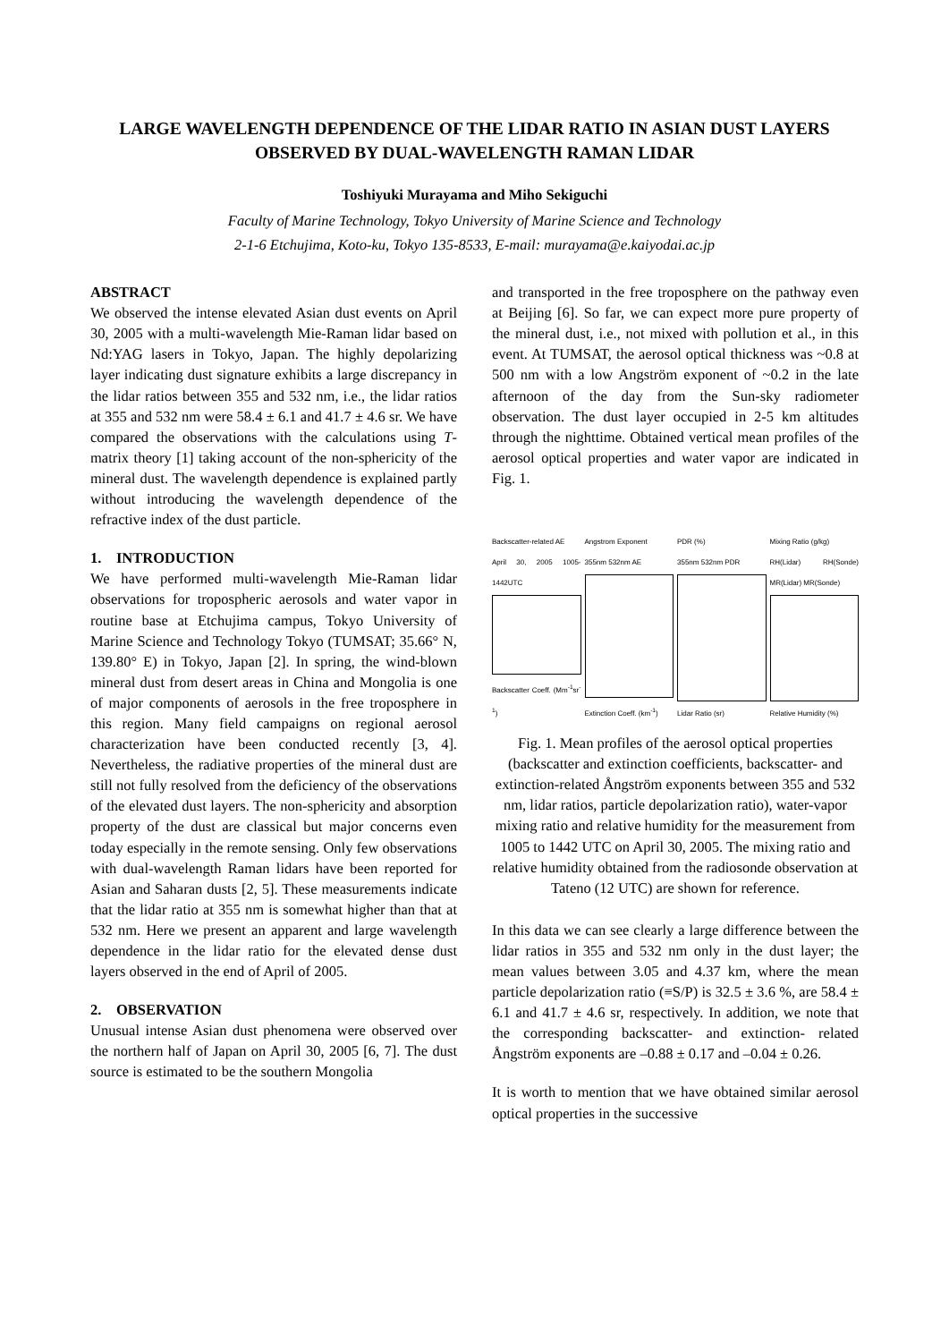LARGE WAVELENGTH DEPENDENCE OF THE LIDAR RATIO IN ASIAN DUST LAYERS OBSERVED BY DUAL-WAVELENGTH RAMAN LIDAR
Toshiyuki Murayama and Miho Sekiguchi
Faculty of Marine Technology, Tokyo University of Marine Science and Technology
2-1-6 Etchujima, Koto-ku, Tokyo 135-8533, E-mail: murayama@e.kaiyodai.ac.jp
ABSTRACT
We observed the intense elevated Asian dust events on April 30, 2005 with a multi-wavelength Mie-Raman lidar based on Nd:YAG lasers in Tokyo, Japan. The highly depolarizing layer indicating dust signature exhibits a large discrepancy in the lidar ratios between 355 and 532 nm, i.e., the lidar ratios at 355 and 532 nm were 58.4 ± 6.1 and 41.7 ± 4.6 sr. We have compared the observations with the calculations using T-matrix theory [1] taking account of the non-sphericity of the mineral dust. The wavelength dependence is explained partly without introducing the wavelength dependence of the refractive index of the dust particle.
1. INTRODUCTION
We have performed multi-wavelength Mie-Raman lidar observations for tropospheric aerosols and water vapor in routine base at Etchujima campus, Tokyo University of Marine Science and Technology Tokyo (TUMSAT; 35.66° N, 139.80° E) in Tokyo, Japan [2]. In spring, the wind-blown mineral dust from desert areas in China and Mongolia is one of major components of aerosols in the free troposphere in this region. Many field campaigns on regional aerosol characterization have been conducted recently [3, 4]. Nevertheless, the radiative properties of the mineral dust are still not fully resolved from the deficiency of the observations of the elevated dust layers. The non-sphericity and absorption property of the dust are classical but major concerns even today especially in the remote sensing. Only few observations with dual-wavelength Raman lidars have been reported for Asian and Saharan dusts [2, 5]. These measurements indicate that the lidar ratio at 355 nm is somewhat higher than that at 532 nm. Here we present an apparent and large wavelength dependence in the lidar ratio for the elevated dense dust layers observed in the end of April of 2005.
2. OBSERVATION
Unusual intense Asian dust phenomena were observed over the northern half of Japan on April 30, 2005 [6, 7]. The dust source is estimated to be the southern Mongolia
and transported in the free troposphere on the pathway even at Beijing [6]. So far, we can expect more pure property of the mineral dust, i.e., not mixed with pollution et al., in this event. At TUMSAT, the aerosol optical thickness was ~0.8 at 500 nm with a low Angström exponent of ~0.2 in the late afternoon of the day from the Sun-sky radiometer observation. The dust layer occupied in 2-5 km altitudes through the nighttime. Obtained vertical mean profiles of the aerosol optical properties and water vapor are indicated in Fig. 1.
Backscatter-related AE
April 30, 2005 1005-1442UTC
Backscatter Coeff. (Mm<sup>-1</sup>sr<sup>-1</sup>)
Angstrom Exponent
355nm 532nm AE
Extinction Coeff. (km<sup>-1</sup>)
PDR (%)
355nm 532nm PDR
Lidar Ratio (sr)
Mixing Ratio (g/kg)
RH(Lidar) RH(Sonde) MR(Lidar) MR(Sonde)
Relative Humidity (%)
Fig. 1. Mean profiles of the aerosol optical properties (backscatter and extinction coefficients, backscatter- and extinction-related Ångström exponents between 355 and 532 nm, lidar ratios, particle depolarization ratio), water-vapor mixing ratio and relative humidity for the measurement from 1005 to 1442 UTC on April 30, 2005. The mixing ratio and relative humidity obtained from the radiosonde observation at Tateno (12 UTC) are shown for reference.
In this data we can see clearly a large difference between the lidar ratios in 355 and 532 nm only in the dust layer; the mean values between 3.05 and 4.37 km, where the mean particle depolarization ratio (≡S/P) is 32.5 ± 3.6 %, are 58.4 ± 6.1 and 41.7 ± 4.6 sr, respectively. In addition, we note that the corresponding backscatter- and extinction- related Ångström exponents are –0.88 ± 0.17 and –0.04 ± 0.26.
It is worth to mention that we have obtained similar aerosol optical properties in the successive